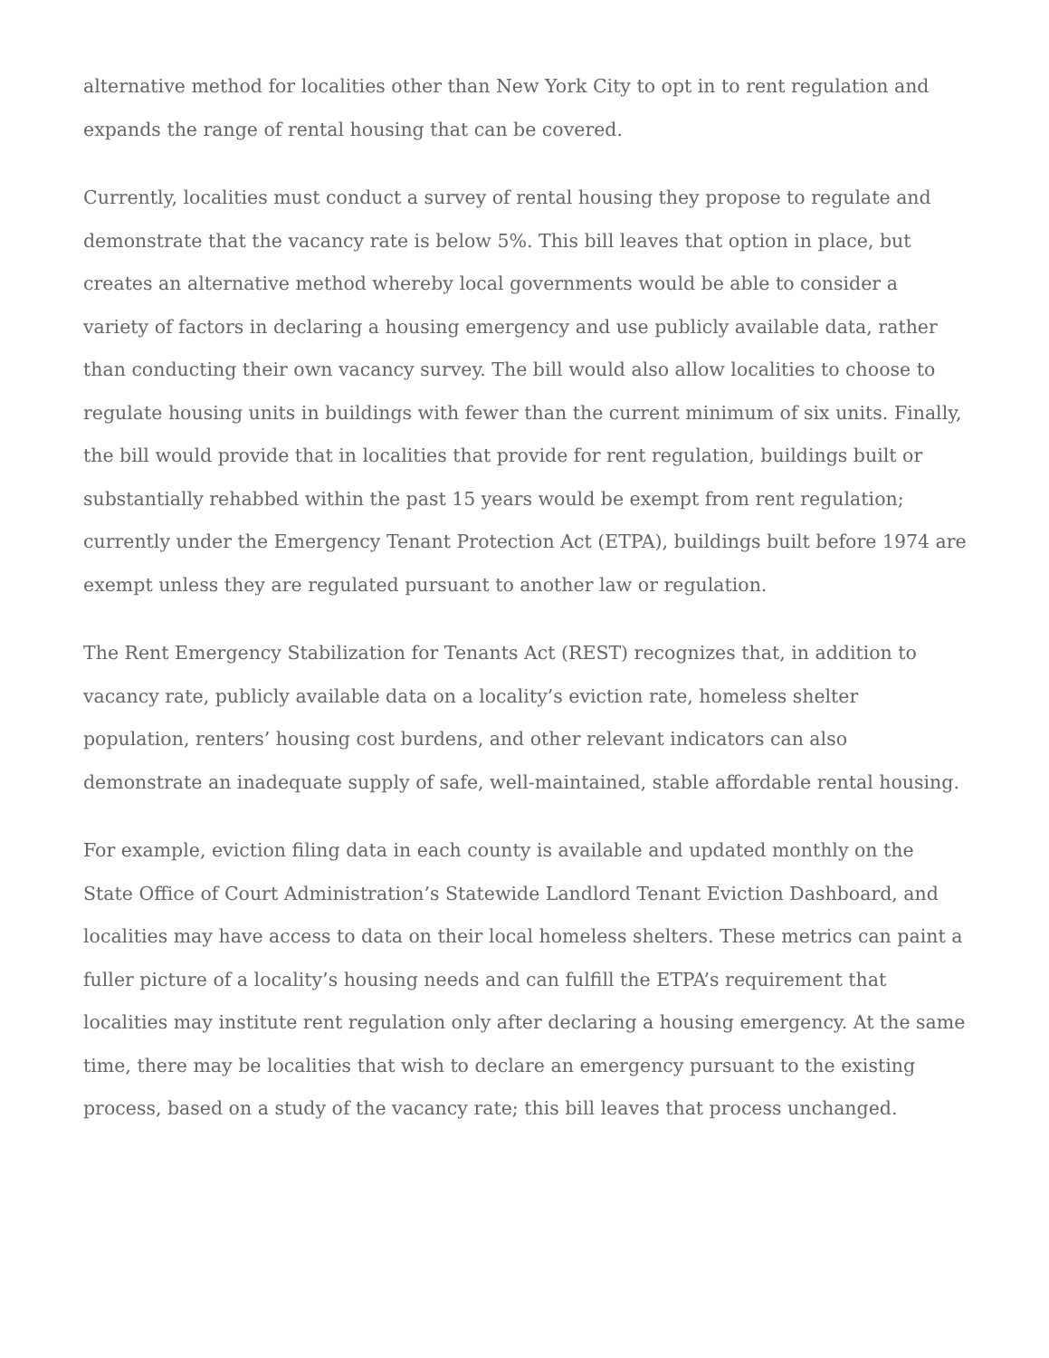alternative method for localities other than New York City to opt in to rent regulation and expands the range of rental housing that can be covered.
Currently, localities must conduct a survey of rental housing they propose to regulate and demonstrate that the vacancy rate is below 5%. This bill leaves that option in place, but creates an alternative method whereby local governments would be able to consider a variety of factors in declaring a housing emergency and use publicly available data, rather than conducting their own vacancy survey. The bill would also allow localities to choose to regulate housing units in buildings with fewer than the current minimum of six units. Finally, the bill would provide that in localities that provide for rent regulation, buildings built or substantially rehabbed within the past 15 years would be exempt from rent regulation; currently under the Emergency Tenant Protection Act (ETPA), buildings built before 1974 are exempt unless they are regulated pursuant to another law or regulation.
The Rent Emergency Stabilization for Tenants Act (REST) recognizes that, in addition to vacancy rate, publicly available data on a locality’s eviction rate, homeless shelter population, renters’ housing cost burdens, and other relevant indicators can also demonstrate an inadequate supply of safe, well-maintained, stable affordable rental housing.
For example, eviction filing data in each county is available and updated monthly on the State Office of Court Administration’s Statewide Landlord Tenant Eviction Dashboard, and localities may have access to data on their local homeless shelters. These metrics can paint a fuller picture of a locality’s housing needs and can fulfill the ETPA’s requirement that localities may institute rent regulation only after declaring a housing emergency. At the same time, there may be localities that wish to declare an emergency pursuant to the existing process, based on a study of the vacancy rate; this bill leaves that process unchanged.